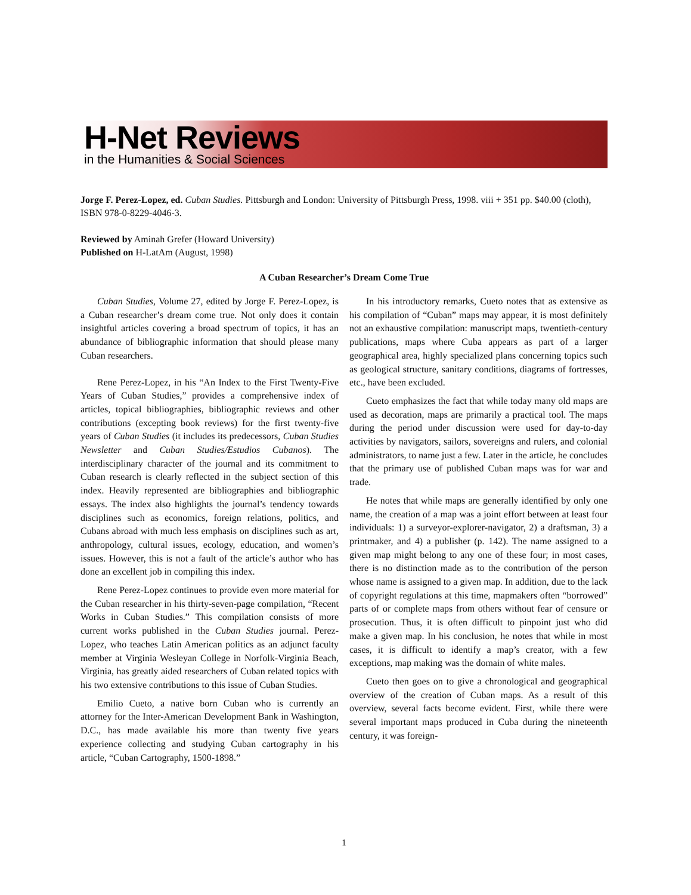H-Net Reviews
in the Humanities & Social Sciences
Jorge F. Perez-Lopez, ed. Cuban Studies. Pittsburgh and London: University of Pittsburgh Press, 1998. viii + 351 pp. $40.00 (cloth), ISBN 978-0-8229-4046-3.
Reviewed by Aminah Grefer (Howard University)
Published on H-LatAm (August, 1998)
A Cuban Researcher’s Dream Come True
Cuban Studies, Volume 27, edited by Jorge F. Perez-Lopez, is a Cuban researcher’s dream come true. Not only does it contain insightful articles covering a broad spectrum of topics, it has an abundance of bibliographic information that should please many Cuban researchers.
Rene Perez-Lopez, in his “An Index to the First Twenty-Five Years of Cuban Studies,” provides a comprehensive index of articles, topical bibliographies, bibliographic reviews and other contributions (excepting book reviews) for the first twenty-five years of Cuban Studies (it includes its predecessors, Cuban Studies Newsletter and Cuban Studies/Estudios Cubanos). The interdisciplinary character of the journal and its commitment to Cuban research is clearly reflected in the subject section of this index. Heavily represented are bibliographies and bibliographic essays. The index also highlights the journal’s tendency towards disciplines such as economics, foreign relations, politics, and Cubans abroad with much less emphasis on disciplines such as art, anthropology, cultural issues, ecology, education, and women’s issues. However, this is not a fault of the article’s author who has done an excellent job in compiling this index.
Rene Perez-Lopez continues to provide even more material for the Cuban researcher in his thirty-seven-page compilation, “Recent Works in Cuban Studies.” This compilation consists of more current works published in the Cuban Studies journal. Perez-Lopez, who teaches Latin American politics as an adjunct faculty member at Virginia Wesleyan College in Norfolk-Virginia Beach, Virginia, has greatly aided researchers of Cuban related topics with his two extensive contributions to this issue of Cuban Studies.
Emilio Cueto, a native born Cuban who is currently an attorney for the Inter-American Development Bank in Washington, D.C., has made available his more than twenty five years experience collecting and studying Cuban cartography in his article, “Cuban Cartography, 1500-1898.”
In his introductory remarks, Cueto notes that as extensive as his compilation of “Cuban” maps may appear, it is most definitely not an exhaustive compilation: manuscript maps, twentieth-century publications, maps where Cuba appears as part of a larger geographical area, highly specialized plans concerning topics such as geological structure, sanitary conditions, diagrams of fortresses, etc., have been excluded.
Cueto emphasizes the fact that while today many old maps are used as decoration, maps are primarily a practical tool. The maps during the period under discussion were used for day-to-day activities by navigators, sailors, sovereigns and rulers, and colonial administrators, to name just a few. Later in the article, he concludes that the primary use of published Cuban maps was for war and trade.
He notes that while maps are generally identified by only one name, the creation of a map was a joint effort between at least four individuals: 1) a surveyor-explorer-navigator, 2) a draftsman, 3) a printmaker, and 4) a publisher (p. 142). The name assigned to a given map might belong to any one of these four; in most cases, there is no distinction made as to the contribution of the person whose name is assigned to a given map. In addition, due to the lack of copyright regulations at this time, mapmakers often “borrowed” parts of or complete maps from others without fear of censure or prosecution. Thus, it is often difficult to pinpoint just who did make a given map. In his conclusion, he notes that while in most cases, it is difficult to identify a map’s creator, with a few exceptions, map making was the domain of white males.
Cueto then goes on to give a chronological and geographical overview of the creation of Cuban maps. As a result of this overview, several facts become evident. First, while there were several important maps produced in Cuba during the nineteenth century, it was foreign-
1